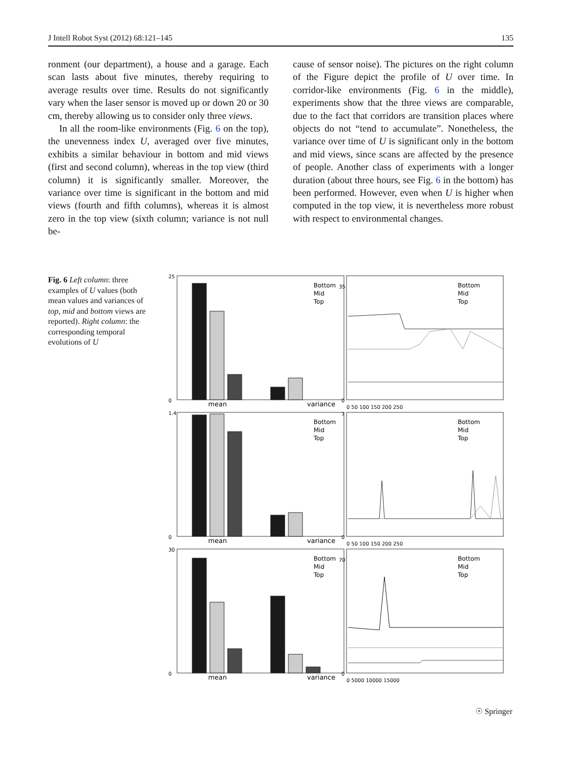J Intell Robot Syst (2012) 68:121–145 135
ronment (our department), a house and a garage. Each scan lasts about five minutes, thereby requiring to average results over time. Results do not significantly vary when the laser sensor is moved up or down 20 or 30 cm, thereby allowing us to consider only three views.
In all the room-like environments (Fig. 6 on the top), the unevenness index U, averaged over five minutes, exhibits a similar behaviour in bottom and mid views (first and second column), whereas in the top view (third column) it is significantly smaller. Moreover, the variance over time is significant in the bottom and mid views (fourth and fifth columns), whereas it is almost zero in the top view (sixth column; variance is not null be-
cause of sensor noise). The pictures on the right column of the Figure depict the profile of U over time. In corridor-like environments (Fig. 6 in the middle), experiments show that the three views are comparable, due to the fact that corridors are transition places where objects do not “tend to accumulate”. Nonetheless, the variance over time of U is significant only in the bottom and mid views, since scans are affected by the presence of people. Another class of experiments with a longer duration (about three hours, see Fig. 6 in the bottom) has been performed. However, even when U is higher when computed in the top view, it is nevertheless more robust with respect to environmental changes.
Fig. 6 Left column: three examples of U values (both mean values and variances of top, mid and bottom views are reported). Right column: the corresponding temporal evolutions of U
mean
variance
mean
variance
mean
variance
Bottom
Mid
Top
Bottom
Mid
Top
Bottom
Mid
Top
Bottom
Mid
Top
Bottom
Mid
Top
Bottom
Mid
Top
25
0
1.4
0
30
0
35
0
7
0
70
0
0 50 100 150 200 250
0 50 100 150 200 250
0 5000 10000 15000
☉ Springer